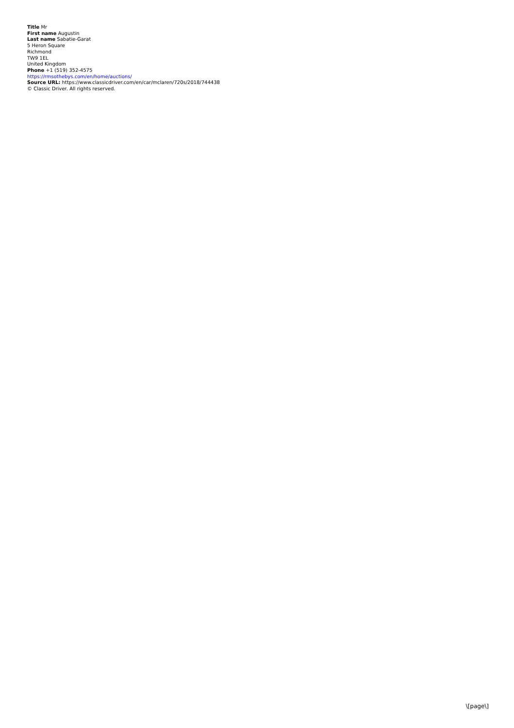Title Mr
First name Augustin
Last name Sabatie-Garat
5 Heron Square
Richmond
TW9 1EL
United Kingdom
Phone +1 (519) 352-4575
https://rmsothebys.com/en/home/auctions/
Source URL: https://www.classicdriver.com/en/car/mclaren/720s/2018/744438
© Classic Driver. All rights reserved.
\[page\]